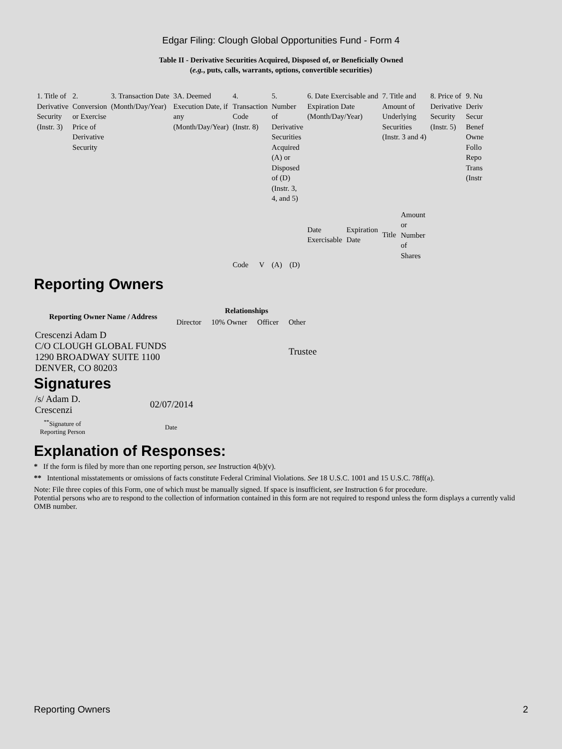Edgar Filing: Clough Global Opportunities Fund - Form 4
Table II - Derivative Securities Acquired, Disposed of, or Beneficially Owned
(e.g., puts, calls, warrants, options, convertible securities)
| 1. Title of Derivative Security (Instr. 3) | 2. Conversion or Exercise Price of Derivative Security | 3. Transaction Date (Month/Day/Year) | 3A. Deemed Execution Date, if any (Month/Day/Year) | 4. Transaction Code (Instr. 8) | | 5. Number of Derivative Securities Acquired (A) or Disposed of (D) (Instr. 3, 4, and 5) | | 6. Date Exercisable and Expiration Date (Month/Day/Year) | | 7. Title and Amount of Underlying Securities (Instr. 3 and 4) | | 8. Price of Derivative Security (Instr. 5) | 9. Nu Deriv Secur Benef Owne Follo Repo Trans (Instr |
| | | | | Code | V | (A) | (D) | Date Exercisable | Expiration Date | Title | Amount or Number of Shares | | |
Reporting Owners
| Reporting Owner Name / Address | Relationships | | | |
| --- | --- | --- | --- | --- |
| | Director | 10% Owner | Officer | Other |
| Crescenzi Adam D C/O CLOUGH GLOBAL FUNDS 1290 BROADWAY SUITE 1100 DENVER, CO 80203 | | | | Trustee |
Signatures
| /s/ Adam D. Crescenzi | 02/07/2014 |
| <sup>**</sup> Signature of Reporting Person | Date |
Explanation of Responses:
* If the form is filed by more than one reporting person, see Instruction 4(b)(v).
** Intentional misstatements or omissions of facts constitute Federal Criminal Violations. See 18 U.S.C. 1001 and 15 U.S.C. 78ff(a).
Note: File three copies of this Form, one of which must be manually signed. If space is insufficient, see Instruction 6 for procedure.
Potential persons who are to respond to the collection of information contained in this form are not required to respond unless the form displays a currently valid OMB number.
Reporting Owners 2